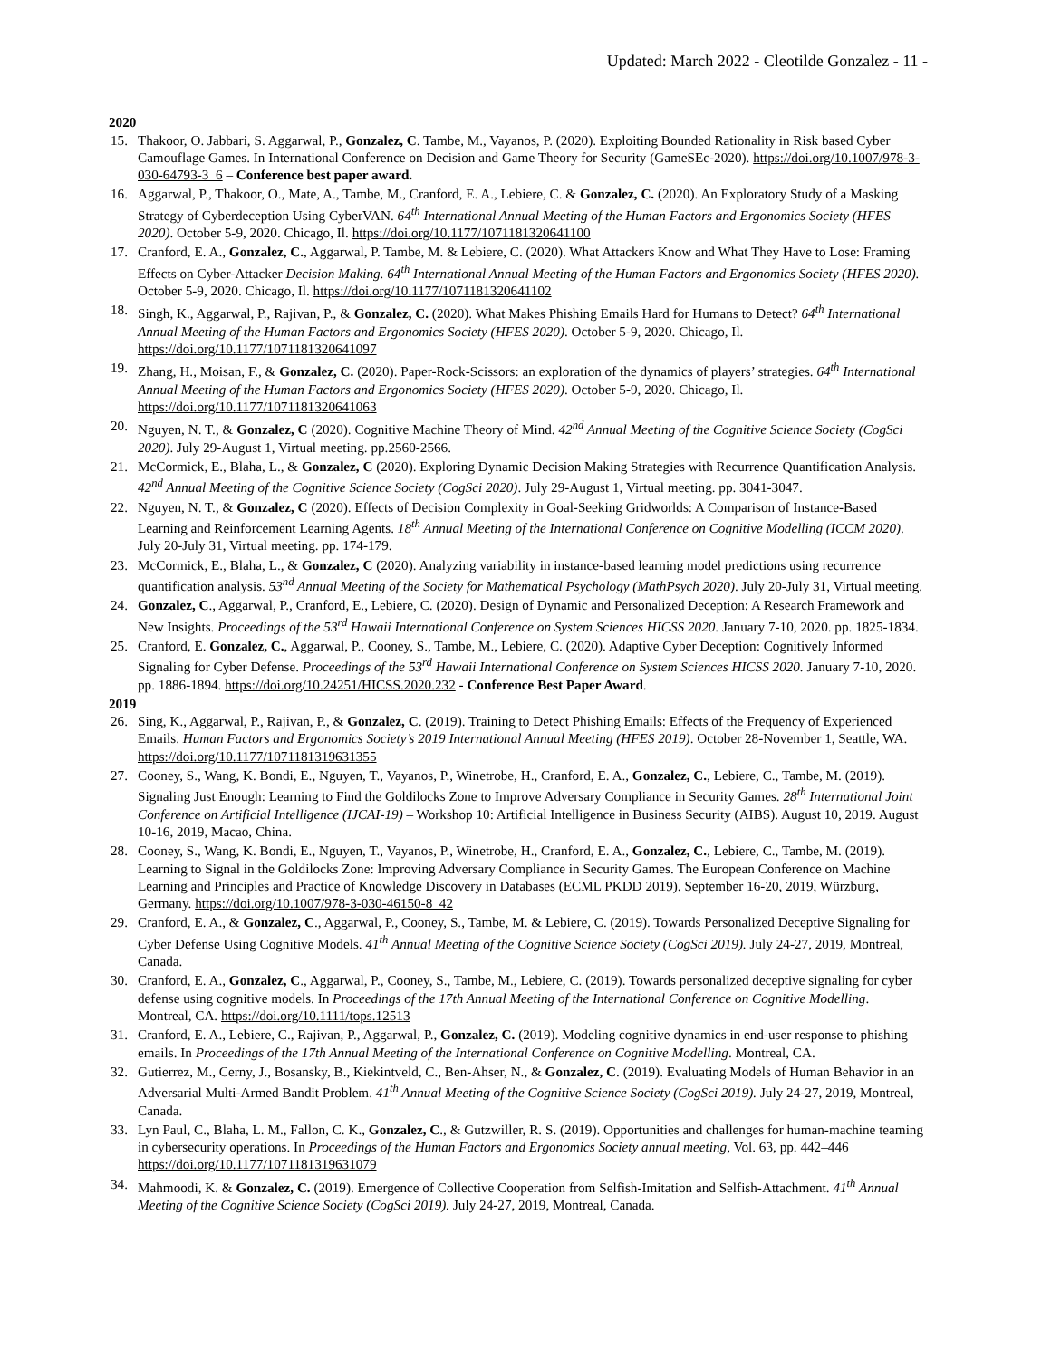Updated: March 2022 - Cleotilde Gonzalez - 11 -
2020
15. Thakoor, O. Jabbari, S. Aggarwal, P., Gonzalez, C. Tambe, M., Vayanos, P. (2020). Exploiting Bounded Rationality in Risk based Cyber Camouflage Games. In International Conference on Decision and Game Theory for Security (GameSEc-2020). https://doi.org/10.1007/978-3-030-64793-3_6 – Conference best paper award.
16. Aggarwal, P., Thakoor, O., Mate, A., Tambe, M., Cranford, E. A., Lebiere, C. & Gonzalez, C. (2020). An Exploratory Study of a Masking Strategy of Cyberdeception Using CyberVAN. 64<sup>th</sup> International Annual Meeting of the Human Factors and Ergonomics Society (HFES 2020). October 5-9, 2020. Chicago, Il. https://doi.org/10.1177/1071181320641100
17. Cranford, E. A., Gonzalez, C., Aggarwal, P. Tambe, M. & Lebiere, C. (2020). What Attackers Know and What They Have to Lose: Framing Effects on Cyber-Attacker Decision Making. 64<sup>th</sup> International Annual Meeting of the Human Factors and Ergonomics Society (HFES 2020). October 5-9, 2020. Chicago, Il. https://doi.org/10.1177/1071181320641102
18. Singh, K., Aggarwal, P., Rajivan, P., & Gonzalez, C. (2020). What Makes Phishing Emails Hard for Humans to Detect? 64<sup>th</sup> International Annual Meeting of the Human Factors and Ergonomics Society (HFES 2020). October 5-9, 2020. Chicago, Il. https://doi.org/10.1177/1071181320641097
19. Zhang, H., Moisan, F., & Gonzalez, C. (2020). Paper-Rock-Scissors: an exploration of the dynamics of players’ strategies. 64<sup>th</sup> International Annual Meeting of the Human Factors and Ergonomics Society (HFES 2020). October 5-9, 2020. Chicago, Il. https://doi.org/10.1177/1071181320641063
20. Nguyen, N. T., & Gonzalez, C (2020). Cognitive Machine Theory of Mind. 42<sup>nd</sup> Annual Meeting of the Cognitive Science Society (CogSci 2020). July 29-August 1, Virtual meeting. pp.2560-2566.
21. McCormick, E., Blaha, L., & Gonzalez, C (2020). Exploring Dynamic Decision Making Strategies with Recurrence Quantification Analysis. 42<sup>nd</sup> Annual Meeting of the Cognitive Science Society (CogSci 2020). July 29-August 1, Virtual meeting. pp. 3041-3047.
22. Nguyen, N. T., & Gonzalez, C (2020). Effects of Decision Complexity in Goal-Seeking Gridworlds: A Comparison of Instance-Based Learning and Reinforcement Learning Agents. 18<sup>th</sup> Annual Meeting of the International Conference on Cognitive Modelling (ICCM 2020). July 20-July 31, Virtual meeting. pp. 174-179.
23. McCormick, E., Blaha, L., & Gonzalez, C (2020). Analyzing variability in instance-based learning model predictions using recurrence quantification analysis. 53<sup>nd</sup> Annual Meeting of the Society for Mathematical Psychology (MathPsych 2020). July 20-July 31, Virtual meeting.
24. Gonzalez, C., Aggarwal, P., Cranford, E., Lebiere, C. (2020). Design of Dynamic and Personalized Deception: A Research Framework and New Insights. Proceedings of the 53<sup>rd</sup> Hawaii International Conference on System Sciences HICSS 2020. January 7-10, 2020. pp. 1825-1834.
25. Cranford, E. Gonzalez, C., Aggarwal, P., Cooney, S., Tambe, M., Lebiere, C. (2020). Adaptive Cyber Deception: Cognitively Informed Signaling for Cyber Defense. Proceedings of the 53<sup>rd</sup> Hawaii International Conference on System Sciences HICSS 2020. January 7-10, 2020. pp. 1886-1894. https://doi.org/10.24251/HICSS.2020.232 - Conference Best Paper Award.
2019
26. Sing, K., Aggarwal, P., Rajivan, P., & Gonzalez, C. (2019). Training to Detect Phishing Emails: Effects of the Frequency of Experienced Emails. Human Factors and Ergonomics Society’s 2019 International Annual Meeting (HFES 2019). October 28-November 1, Seattle, WA. https://doi.org/10.1177/1071181319631355
27. Cooney, S., Wang, K. Bondi, E., Nguyen, T., Vayanos, P., Winetrobe, H., Cranford, E. A., Gonzalez, C., Lebiere, C., Tambe, M. (2019). Signaling Just Enough: Learning to Find the Goldilocks Zone to Improve Adversary Compliance in Security Games. 28<sup>th</sup> International Joint Conference on Artificial Intelligence (IJCAI-19) – Workshop 10: Artificial Intelligence in Business Security (AIBS). August 10, 2019. August 10-16, 2019, Macao, China.
28. Cooney, S., Wang, K. Bondi, E., Nguyen, T., Vayanos, P., Winetrobe, H., Cranford, E. A., Gonzalez, C., Lebiere, C., Tambe, M. (2019). Learning to Signal in the Goldilocks Zone: Improving Adversary Compliance in Security Games. The European Conference on Machine Learning and Principles and Practice of Knowledge Discovery in Databases (ECML PKDD 2019). September 16-20, 2019, Würzburg, Germany. https://doi.org/10.1007/978-3-030-46150-8_42
29. Cranford, E. A., & Gonzalez, C., Aggarwal, P., Cooney, S., Tambe, M. & Lebiere, C. (2019). Towards Personalized Deceptive Signaling for Cyber Defense Using Cognitive Models. 41<sup>th</sup> Annual Meeting of the Cognitive Science Society (CogSci 2019). July 24-27, 2019, Montreal, Canada.
30. Cranford, E. A., Gonzalez, C., Aggarwal, P., Cooney, S., Tambe, M., Lebiere, C. (2019). Towards personalized deceptive signaling for cyber defense using cognitive models. In Proceedings of the 17th Annual Meeting of the International Conference on Cognitive Modelling. Montreal, CA. https://doi.org/10.1111/tops.12513
31. Cranford, E. A., Lebiere, C., Rajivan, P., Aggarwal, P., Gonzalez, C. (2019). Modeling cognitive dynamics in end-user response to phishing emails. In Proceedings of the 17th Annual Meeting of the International Conference on Cognitive Modelling. Montreal, CA.
32. Gutierrez, M., Cerny, J., Bosansky, B., Kiekintveld, C., Ben-Ahser, N., & Gonzalez, C. (2019). Evaluating Models of Human Behavior in an Adversarial Multi-Armed Bandit Problem. 41<sup>th</sup> Annual Meeting of the Cognitive Science Society (CogSci 2019). July 24-27, 2019, Montreal, Canada.
33. Lyn Paul, C., Blaha, L. M., Fallon, C. K., Gonzalez, C., & Gutzwiller, R. S. (2019). Opportunities and challenges for human-machine teaming in cybersecurity operations. In Proceedings of the Human Factors and Ergonomics Society annual meeting, Vol. 63, pp. 442–446 https://doi.org/10.1177/1071181319631079
34. Mahmoodi, K. & Gonzalez, C. (2019). Emergence of Collective Cooperation from Selfish-Imitation and Selfish-Attachment. 41<sup>th</sup> Annual Meeting of the Cognitive Science Society (CogSci 2019). July 24-27, 2019, Montreal, Canada.